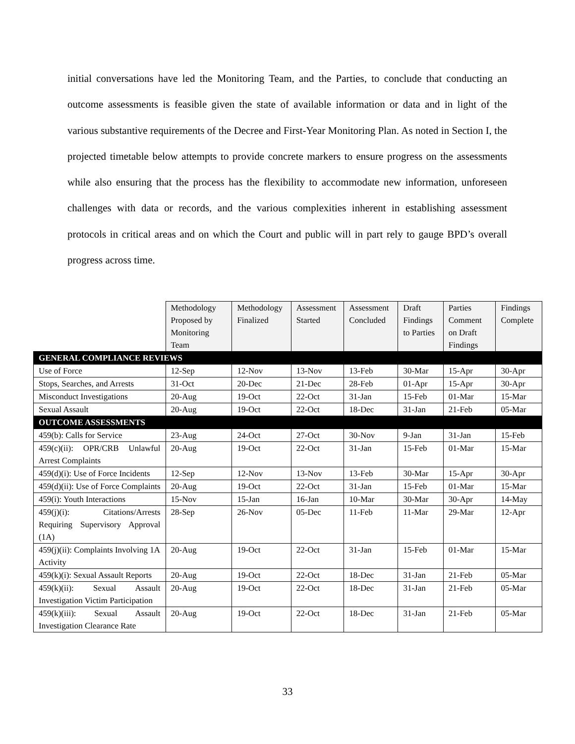initial conversations have led the Monitoring Team, and the Parties, to conclude that conducting an outcome assessments is feasible given the state of available information or data and in light of the various substantive requirements of the Decree and First-Year Monitoring Plan. As noted in Section I, the projected timetable below attempts to provide concrete markers to ensure progress on the assessments while also ensuring that the process has the flexibility to accommodate new information, unforeseen challenges with data or records, and the various complexities inherent in establishing assessment protocols in critical areas and on which the Court and public will in part rely to gauge BPD’s overall progress across time.
| | Methodology Proposed by Monitoring Team | Methodology Finalized | Assessment Started | Assessment Concluded | Draft Findings to Parties | Parties Comment on Draft Findings | Findings Complete |
| --- | --- | --- | --- | --- | --- | --- | --- |
| GENERAL COMPLIANCE REVIEWS | | | | | | | |
| Use of Force | 12-Sep | 12-Nov | 13-Nov | 13-Feb | 30-Mar | 15-Apr | 30-Apr |
| Stops, Searches, and Arrests | 31-Oct | 20-Dec | 21-Dec | 28-Feb | 01-Apr | 15-Apr | 30-Apr |
| Misconduct Investigations | 20-Aug | 19-Oct | 22-Oct | 31-Jan | 15-Feb | 01-Mar | 15-Mar |
| Sexual Assault | 20-Aug | 19-Oct | 22-Oct | 18-Dec | 31-Jan | 21-Feb | 05-Mar |
| OUTCOME ASSESSMENTS | | | | | | | |
| 459(b): Calls for Service | 23-Aug | 24-Oct | 27-Oct | 30-Nov | 9-Jan | 31-Jan | 15-Feb |
| 459(c)(ii): OPR/CRB Unlawful Arrest Complaints | 20-Aug | 19-Oct | 22-Oct | 31-Jan | 15-Feb | 01-Mar | 15-Mar |
| 459(d)(i): Use of Force Incidents | 12-Sep | 12-Nov | 13-Nov | 13-Feb | 30-Mar | 15-Apr | 30-Apr |
| 459(d)(ii): Use of Force Complaints | 20-Aug | 19-Oct | 22-Oct | 31-Jan | 15-Feb | 01-Mar | 15-Mar |
| 459(i): Youth Interactions | 15-Nov | 15-Jan | 16-Jan | 10-Mar | 30-Mar | 30-Apr | 14-May |
| 459(j)(i): Citations/Arrests Requiring Supervisory Approval (1A) | 28-Sep | 26-Nov | 05-Dec | 11-Feb | 11-Mar | 29-Mar | 12-Apr |
| 459(j)(ii): Complaints Involving 1A Activity | 20-Aug | 19-Oct | 22-Oct | 31-Jan | 15-Feb | 01-Mar | 15-Mar |
| 459(k)(i): Sexual Assault Reports | 20-Aug | 19-Oct | 22-Oct | 18-Dec | 31-Jan | 21-Feb | 05-Mar |
| 459(k)(ii): Sexual Assault Investigation Victim Participation | 20-Aug | 19-Oct | 22-Oct | 18-Dec | 31-Jan | 21-Feb | 05-Mar |
| 459(k)(iii): Sexual Assault Investigation Clearance Rate | 20-Aug | 19-Oct | 22-Oct | 18-Dec | 31-Jan | 21-Feb | 05-Mar |
33